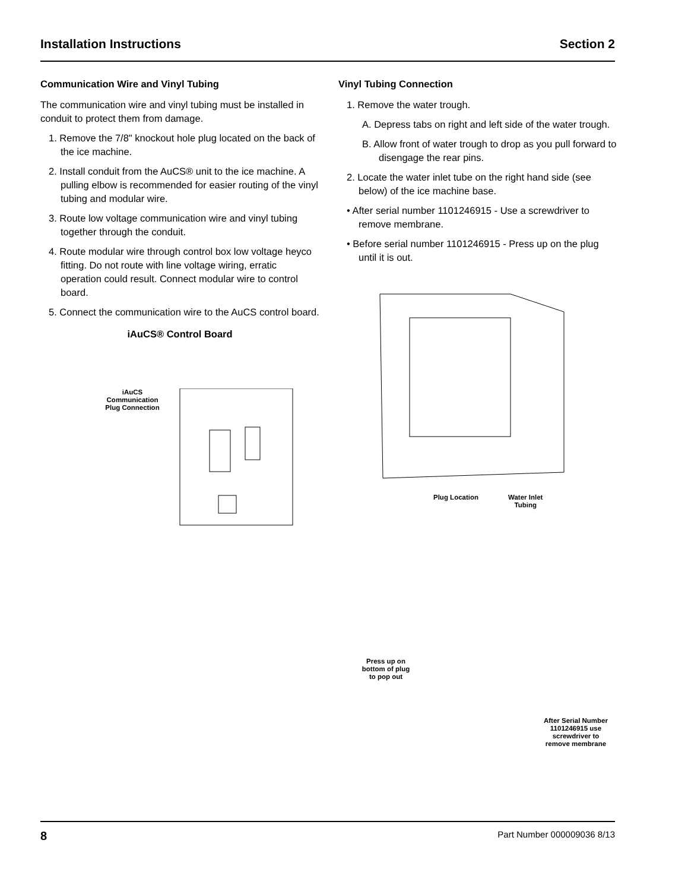Installation Instructions Section 2
Communication Wire and Vinyl Tubing
The communication wire and vinyl tubing must be installed in conduit to protect them from damage.
1. Remove the 7/8" knockout hole plug located on the back of the ice machine.
2. Install conduit from the AuCS® unit to the ice machine. A pulling elbow is recommended for easier routing of the vinyl tubing and modular wire.
3. Route low voltage communication wire and vinyl tubing together through the conduit.
4. Route modular wire through control box low voltage heyco fitting. Do not route with line voltage wiring, erratic operation could result. Connect modular wire to control board.
5. Connect the communication wire to the AuCS control board.
iAuCS® Control Board
iAuCS
Communication
Plug Connection
Vinyl Tubing Connection
1. Remove the water trough.
A. Depress tabs on right and left side of the water trough.
B. Allow front of water trough to drop as you pull forward to disengage the rear pins.
2. Locate the water inlet tube on the right hand side (see below) of the ice machine base.
• After serial number 1101246915 - Use a screwdriver to remove membrane.
• Before serial number 1101246915 - Press up on the plug until it is out.
Plug Location Water Inlet
Tubing
Press up on
bottom of plug
to pop out
After Serial Number
1101246915 use
screwdriver to
remove membrane
8 Part Number 000009036 8/13